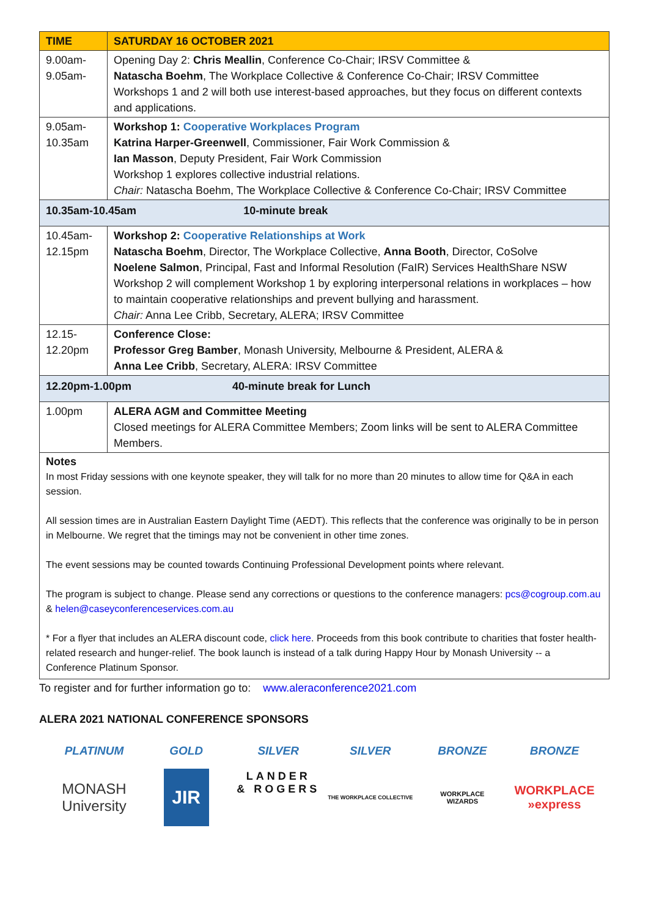| TIME | SATURDAY 16 OCTOBER 2021 |
| --- | --- |
| 9.00am- 9.05am- | Opening Day 2: Chris Meallin , Conference Co-Chair; IRSV Committee & Natascha Boehm , The Workplace Collective & Conference Co-Chair; IRSV Committee Workshops 1 and 2 will both use interest-based approaches, but they focus on different contexts and applications. |
| 9.05am- 10.35am | Workshop 1: Cooperative Workplaces Program Katrina Harper-Greenwell , Commissioner, Fair Work Commission & Ian Masson , Deputy President, Fair Work Commission Workshop 1 explores collective industrial relations. Chair: Natascha Boehm, The Workplace Collective & Conference Co-Chair; IRSV Committee |
| 10.35am-10.45am 10-minute break | |
| 10.45am- 12.15pm | Workshop 2: Cooperative Relationships at Work Natascha Boehm , Director, The Workplace Collective, Anna Booth , Director, CoSolve Noelene Salmon , Principal, Fast and Informal Resolution (FaIR) Services HealthShare NSW Workshop 2 will complement Workshop 1 by exploring interpersonal relations in workplaces – how to maintain cooperative relationships and prevent bullying and harassment. Chair: Anna Lee Cribb, Secretary, ALERA; IRSV Committee |
| 12.15- 12.20pm | Conference Close: Professor Greg Bamber , Monash University, Melbourne & President, ALERA & Anna Lee Cribb , Secretary, ALERA: IRSV Committee |
| 12.20pm-1.00pm 40-minute break for Lunch | |
| 1.00pm | ALERA AGM and Committee Meeting Closed meetings for ALERA Committee Members; Zoom links will be sent to ALERA Committee Members. |
Notes
In most Friday sessions with one keynote speaker, they will talk for no more than 20 minutes to allow time for Q&A in each session.
All session times are in Australian Eastern Daylight Time (AEDT). This reflects that the conference was originally to be in person in Melbourne. We regret that the timings may not be convenient in other time zones.
The event sessions may be counted towards Continuing Professional Development points where relevant.
The program is subject to change. Please send any corrections or questions to the conference managers: pcs@cogroup.com.au & helen@caseyconferenceservices.com.au
* For a flyer that includes an ALERA discount code, click here. Proceeds from this book contribute to charities that foster health-related research and hunger-relief. The book launch is instead of a talk during Happy Hour by Monash University -- a Conference Platinum Sponsor.
To register and for further information go to: www.aleraconference2021.com
ALERA 2021 NATIONAL CONFERENCE SPONSORS
PLATINUM
MONASH
University
GOLD
JIR
SILVER
LANDER
& ROGERS
SILVER
THE WORKPLACE COLLECTIVE
BRONZE
WORKPLACE
WIZARDS
BRONZE
WORKPLACE
»express